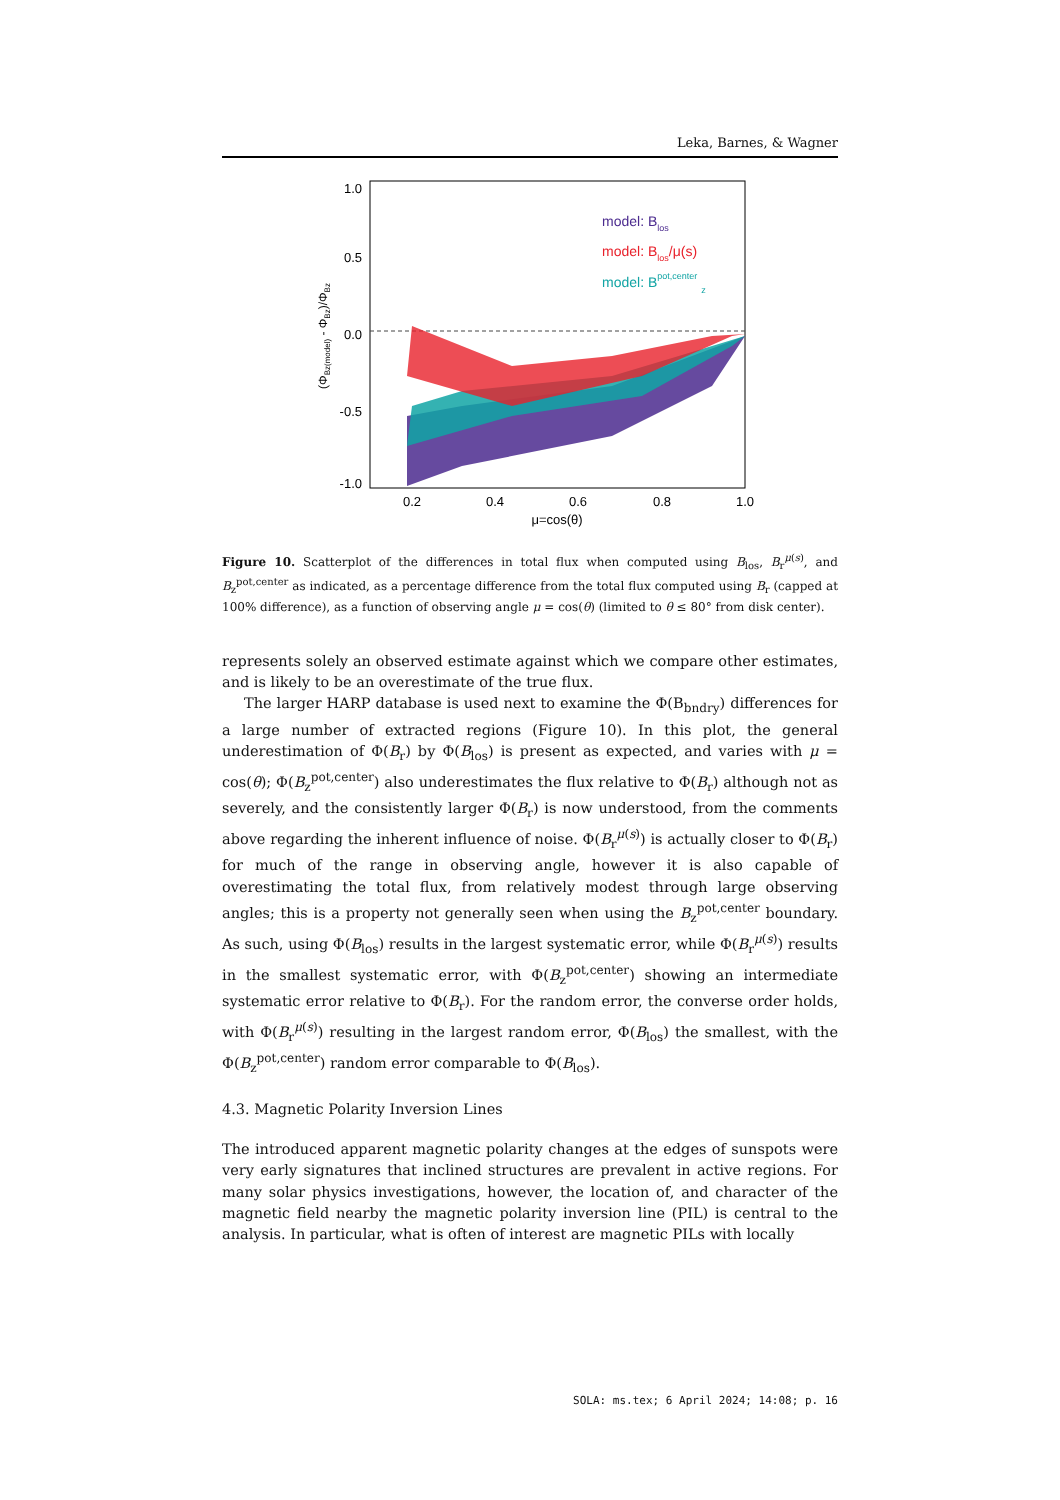Leka, Barnes, & Wagner
1.0
0.5
0.0
-0.5
-1.0
0.2
0.4
0.6
0.8
1.0
μ=cos(θ)
(ΦBz(model) - ΦBz)/ΦBz
model: Blos
model: Blos/μ(s)
model: Bpot,center z
Figure 10. Scatterplot of the differences in total flux when computed using B<sub>los</sub>, B<sub>r</sub><sup>μ(s)</sup>, and B<sub>z</sub><sup>pot,center</sup> as indicated, as a percentage difference from the total flux computed using B<sub>r</sub> (capped at 100% difference), as a function of observing angle μ = cos(θ) (limited to θ ≤ 80° from disk center).
represents solely an observed estimate against which we compare other estimates, and is likely to be an overestimate of the true flux.
The larger HARP database is used next to examine the Φ(B<sub>bndry</sub>) differences for a large number of extracted regions (Figure 10). In this plot, the general underestimation of Φ(B<sub>r</sub>) by Φ(B<sub>los</sub>) is present as expected, and varies with μ = cos(θ); Φ(B<sub>z</sub><sup>pot,center</sup>) also underestimates the flux relative to Φ(B<sub>r</sub>) although not as severely, and the consistently larger Φ(B<sub>r</sub>) is now understood, from the comments above regarding the inherent influence of noise. Φ(B<sub>r</sub><sup>μ(s)</sup>) is actually closer to Φ(B<sub>r</sub>) for much of the range in observing angle, however it is also capable of overestimating the total flux, from relatively modest through large observing angles; this is a property not generally seen when using the B<sub>z</sub><sup>pot,center</sup> boundary. As such, using Φ(B<sub>los</sub>) results in the largest systematic error, while Φ(B<sub>r</sub><sup>μ(s)</sup>) results in the smallest systematic error, with Φ(B<sub>z</sub><sup>pot,center</sup>) showing an intermediate systematic error relative to Φ(B<sub>r</sub>). For the random error, the converse order holds, with Φ(B<sub>r</sub><sup>μ(s)</sup>) resulting in the largest random error, Φ(B<sub>los</sub>) the smallest, with the Φ(B<sub>z</sub><sup>pot,center</sup>) random error comparable to Φ(B<sub>los</sub>).
4.3. Magnetic Polarity Inversion Lines
The introduced apparent magnetic polarity changes at the edges of sunspots were very early signatures that inclined structures are prevalent in active regions. For many solar physics investigations, however, the location of, and character of the magnetic field nearby the magnetic polarity inversion line (PIL) is central to the analysis. In particular, what is often of interest are magnetic PILs with locally
SOLA: ms.tex; 6 April 2024; 14:08; p. 16